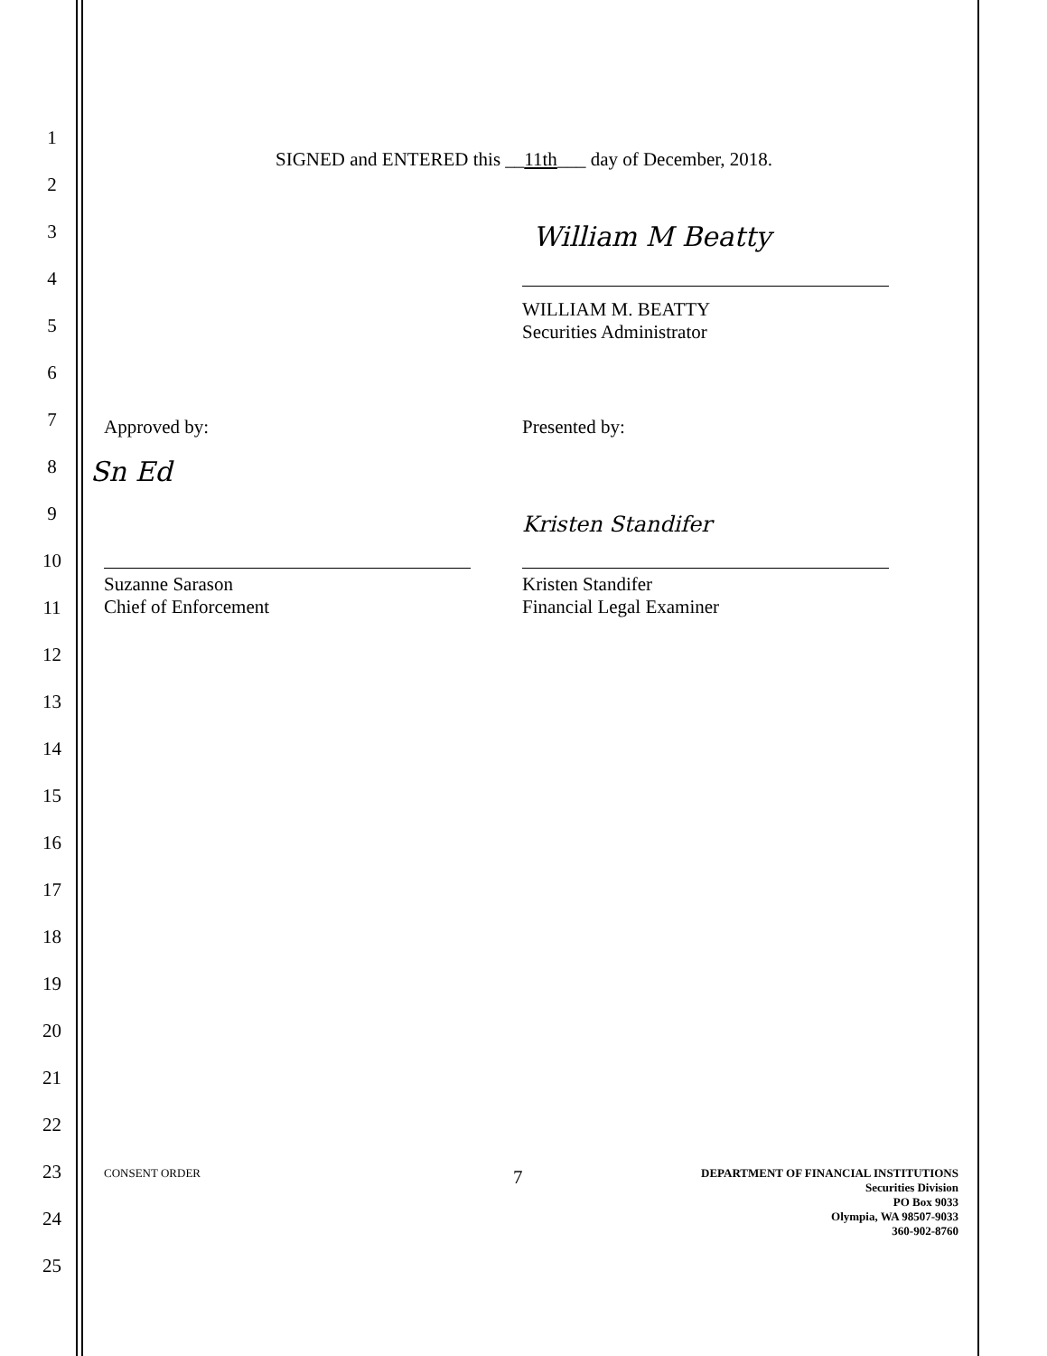1
SIGNED and ENTERED this __11th___ day of December, 2018.
2
3 William M Beatty
4
WILLIAM M. BEATTY
Securities Administrator
5
6
7 Approved by: Presented by:
8 Sn Ed
9 Kristen Standifer
10
Suzanne Sarason
Chief of Enforcement Kristen Standifer
Financial Legal Examiner
11
12
13
14
15
16
17
18
19
20
21
22
23 CONSENT ORDER 7 DEPARTMENT OF FINANCIAL INSTITUTIONS
Securities Division
PO Box 9033
Olympia, WA 98507-9033
360-902-8760
24
25